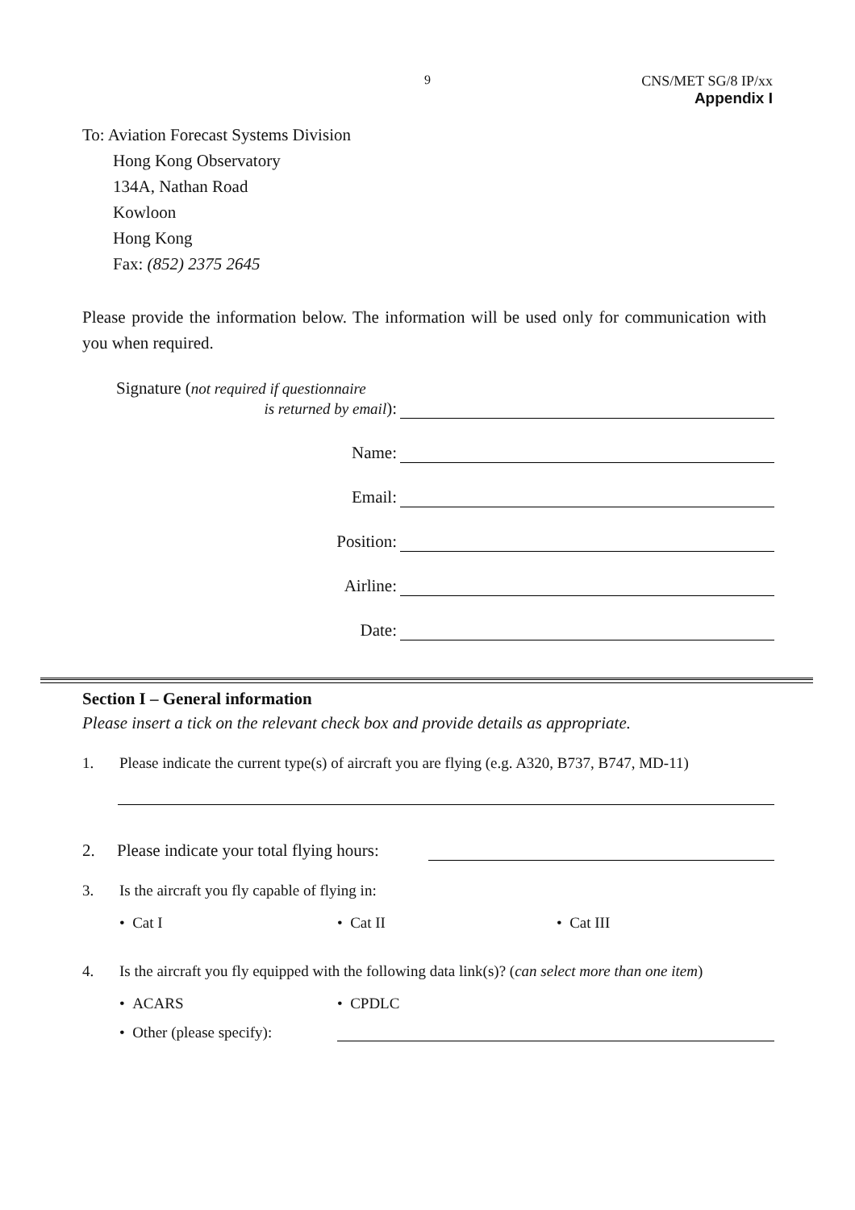9 CNS/MET SG/8 IP/xx
Appendix I
To: Aviation Forecast Systems Division
Hong Kong Observatory
134A, Nathan Road
Kowloon
Hong Kong
Fax: (852) 2375 2645
Please provide the information below. The information will be used only for communication with you when required.
Signature (not required if questionnaire
is returned by email):
Name:
Email:
Position:
Airline:
Date:
Section I – General information
Please insert a tick on the relevant check box and provide details as appropriate.
1. Please indicate the current type(s) of aircraft you are flying (e.g. A320, B737, B747, MD-11)
2. Please indicate your total flying hours:
3. Is the aircraft you fly capable of flying in:
• Cat I • Cat II • Cat III
4. Is the aircraft you fly equipped with the following data link(s)? (can select more than one item)
• ACARS • CPDLC
• Other (please specify):